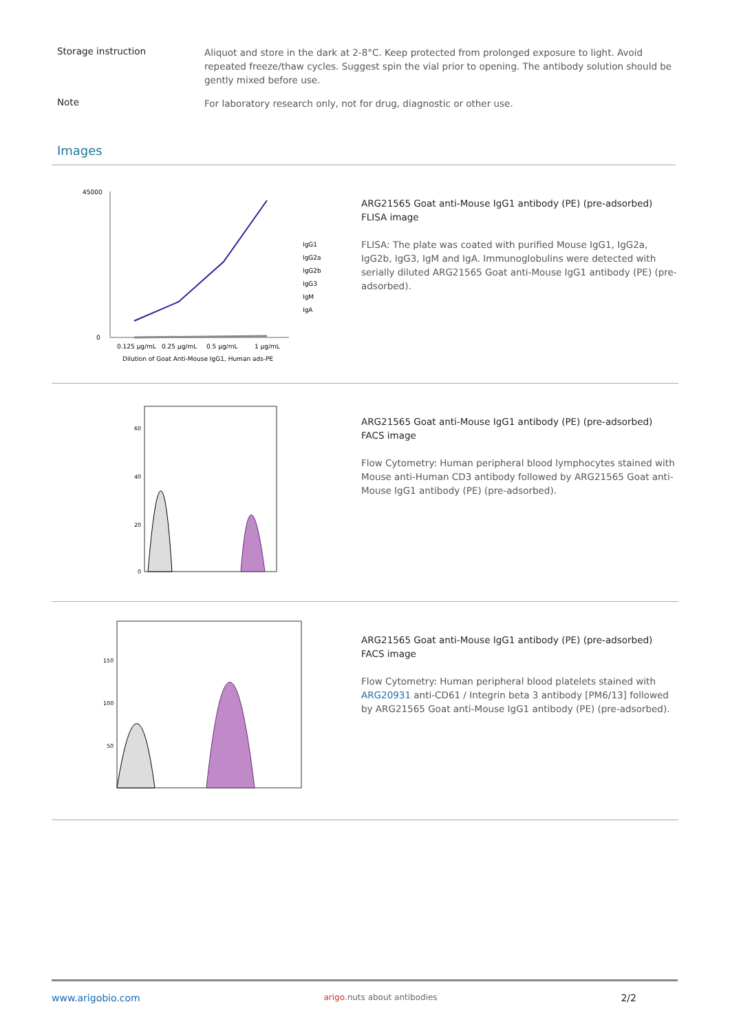Storage instruction
Aliquot and store in the dark at 2-8°C. Keep protected from prolonged exposure to light. Avoid repeated freeze/thaw cycles. Suggest spin the vial prior to opening. The antibody solution should be gently mixed before use.
Note
For laboratory research only, not for drug, diagnostic or other use.
Images
45000
0
IgG1
IgG2a
IgG2b
IgG3
IgM
IgA
0.125 µg/mL
0.25 µg/mL
0.5 µg/mL
1 µg/mL
Dilution of Goat Anti-Mouse IgG1, Human ads-PE
ARG21565 Goat anti-Mouse IgG1 antibody (PE) (pre-adsorbed) FLISA image
FLISA: The plate was coated with purified Mouse IgG1, IgG2a, IgG2b, IgG3, IgM and IgA. Immunoglobulins were detected with serially diluted ARG21565 Goat anti-Mouse IgG1 antibody (PE) (pre-adsorbed).
60
40
20
0
ARG21565 Goat anti-Mouse IgG1 antibody (PE) (pre-adsorbed) FACS image
Flow Cytometry: Human peripheral blood lymphocytes stained with Mouse anti-Human CD3 antibody followed by ARG21565 Goat anti-Mouse IgG1 antibody (PE) (pre-adsorbed).
150
100
50
ARG21565 Goat anti-Mouse IgG1 antibody (PE) (pre-adsorbed) FACS image
Flow Cytometry: Human peripheral blood platelets stained with ARG20931 anti-CD61 / Integrin beta 3 antibody [PM6/13] followed by ARG21565 Goat anti-Mouse IgG1 antibody (PE) (pre-adsorbed).
www.arigobio.com arigo.nuts about antibodies 2/2